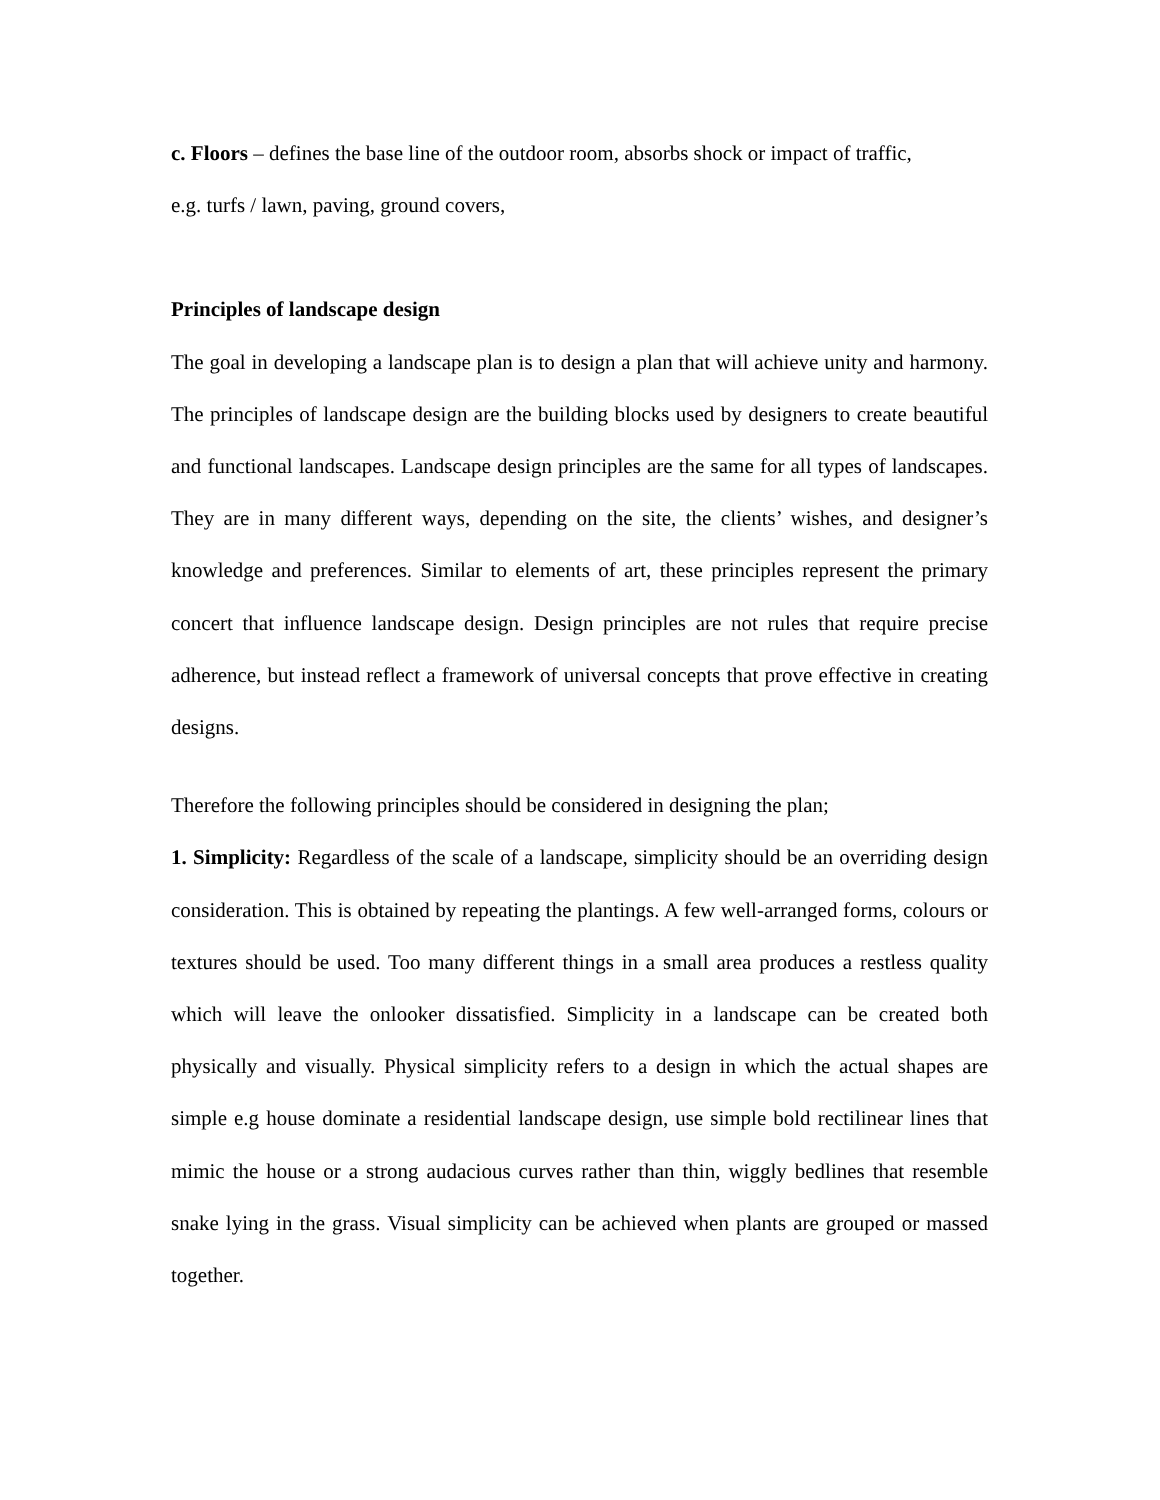c. Floors – defines the base line of the outdoor room, absorbs shock or impact of traffic,
e.g. turfs / lawn, paving, ground covers,
Principles of landscape design
The goal in developing a landscape plan is to design a plan that will achieve unity and harmony. The principles of landscape design are the building blocks used by designers to create beautiful and functional landscapes. Landscape design principles are the same for all types of landscapes. They are in many different ways, depending on the site, the clients’ wishes, and designer’s knowledge and preferences. Similar to elements of art, these principles represent the primary concert that influence landscape design. Design principles are not rules that require precise adherence, but instead reflect a framework of universal concepts that prove effective in creating designs.
Therefore the following principles should be considered in designing the plan;
1. Simplicity: Regardless of the scale of a landscape, simplicity should be an overriding design consideration. This is obtained by repeating the plantings. A few well-arranged forms, colours or textures should be used. Too many different things in a small area produces a restless quality which will leave the onlooker dissatisfied. Simplicity in a landscape can be created both physically and visually. Physical simplicity refers to a design in which the actual shapes are simple e.g house dominate a residential landscape design, use simple bold rectilinear lines that mimic the house or a strong audacious curves rather than thin, wiggly bedlines that resemble snake lying in the grass. Visual simplicity can be achieved when plants are grouped or massed together.